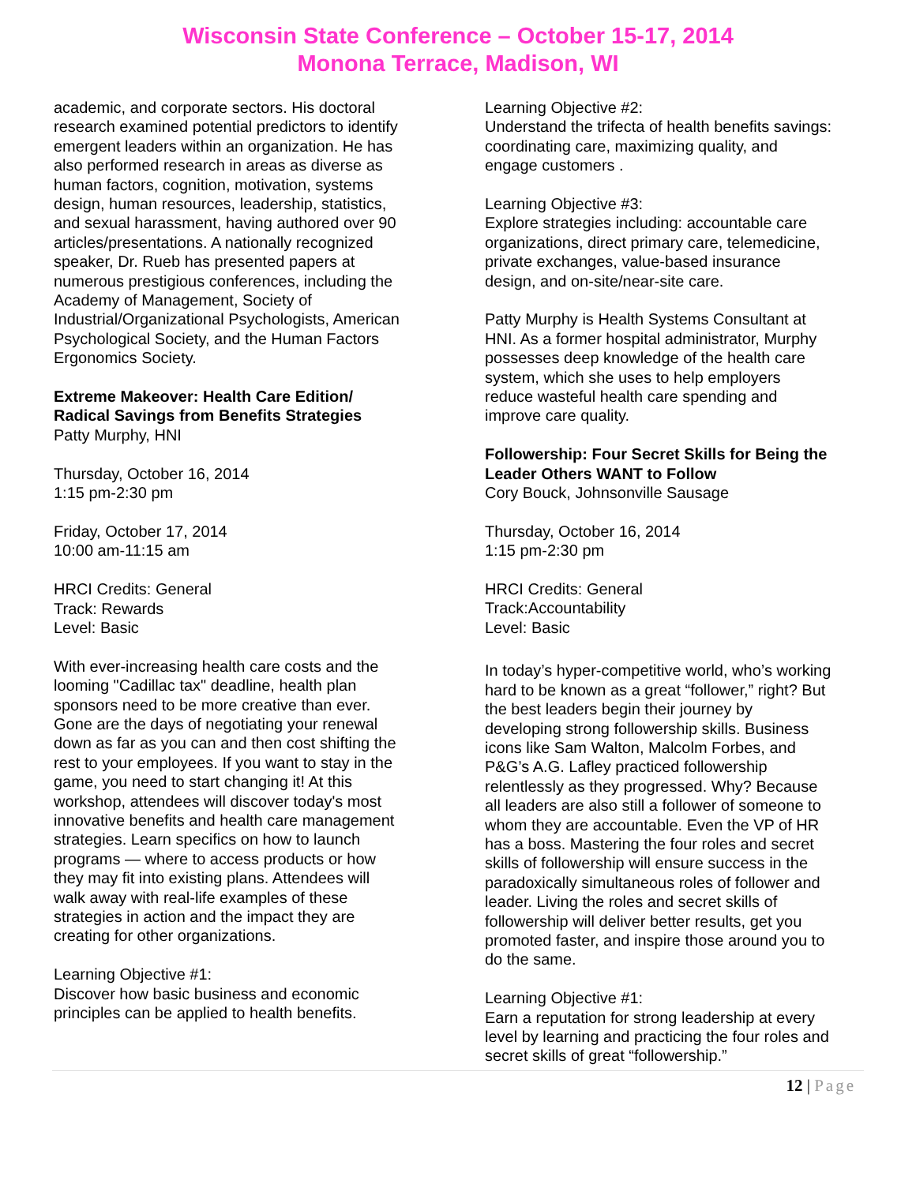Wisconsin State Conference – October 15-17, 2014
Monona Terrace, Madison, WI
academic, and corporate sectors. His doctoral research examined potential predictors to identify emergent leaders within an organization. He has also performed research in areas as diverse as human factors, cognition, motivation, systems design, human resources, leadership, statistics, and sexual harassment, having authored over 90 articles/presentations. A nationally recognized speaker, Dr. Rueb has presented papers at numerous prestigious conferences, including the Academy of Management, Society of Industrial/Organizational Psychologists, American Psychological Society, and the Human Factors Ergonomics Society.
Extreme Makeover: Health Care Edition/ Radical Savings from Benefits Strategies
Patty Murphy, HNI
Thursday, October 16, 2014
1:15 pm-2:30 pm
Friday, October 17, 2014
10:00 am-11:15 am
HRCI Credits: General
Track: Rewards
Level: Basic
With ever-increasing health care costs and the looming "Cadillac tax" deadline, health plan sponsors need to be more creative than ever. Gone are the days of negotiating your renewal down as far as you can and then cost shifting the rest to your employees. If you want to stay in the game, you need to start changing it! At this workshop, attendees will discover today's most innovative benefits and health care management strategies. Learn specifics on how to launch programs — where to access products or how they may fit into existing plans. Attendees will walk away with real-life examples of these strategies in action and the impact they are creating for other organizations.
Learning Objective #1:
Discover how basic business and economic principles can be applied to health benefits.
Learning Objective #2:
Understand the trifecta of health benefits savings: coordinating care, maximizing quality, and engage customers .
Learning Objective #3:
Explore strategies including: accountable care organizations, direct primary care, telemedicine, private exchanges, value-based insurance design, and on-site/near-site care.
Patty Murphy is Health Systems Consultant at HNI. As a former hospital administrator, Murphy possesses deep knowledge of the health care system, which she uses to help employers reduce wasteful health care spending and improve care quality.
Followership: Four Secret Skills for Being the Leader Others WANT to Follow
Cory Bouck, Johnsonville Sausage
Thursday, October 16, 2014
1:15 pm-2:30 pm
HRCI Credits: General
Track:Accountability
Level: Basic
In today’s hyper-competitive world, who’s working hard to be known as a great “follower,” right? But the best leaders begin their journey by developing strong followership skills. Business icons like Sam Walton, Malcolm Forbes, and P&G’s A.G. Lafley practiced followership relentlessly as they progressed. Why? Because all leaders are also still a follower of someone to whom they are accountable. Even the VP of HR has a boss. Mastering the four roles and secret skills of followership will ensure success in the paradoxically simultaneous roles of follower and leader. Living the roles and secret skills of followership will deliver better results, get you promoted faster, and inspire those around you to do the same.
Learning Objective #1:
Earn a reputation for strong leadership at every level by learning and practicing the four roles and secret skills of great “followership.”
12 | Page